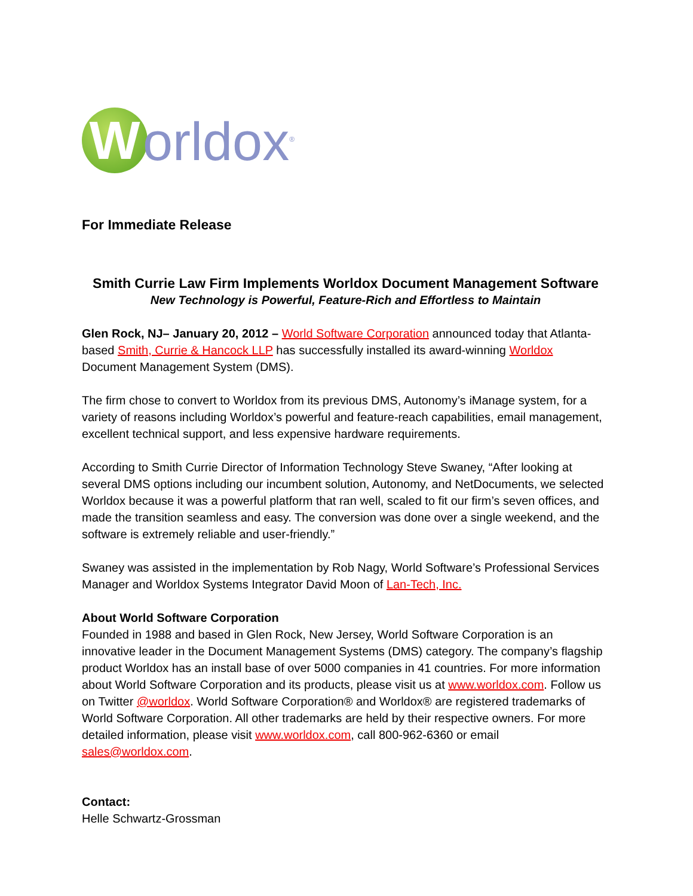W
orldox<sup>®</sup>
For Immediate Release
Smith Currie Law Firm Implements Worldox Document Management Software
New Technology is Powerful, Feature-Rich and Effortless to Maintain
Glen Rock, NJ– January 20, 2012 – World Software Corporation announced today that Atlanta-based Smith, Currie & Hancock LLP has successfully installed its award-winning Worldox Document Management System (DMS).
The firm chose to convert to Worldox from its previous DMS, Autonomy’s iManage system, for a variety of reasons including Worldox’s powerful and feature-reach capabilities, email management, excellent technical support, and less expensive hardware requirements.
According to Smith Currie Director of Information Technology Steve Swaney, “After looking at several DMS options including our incumbent solution, Autonomy, and NetDocuments, we selected Worldox because it was a powerful platform that ran well, scaled to fit our firm’s seven offices, and made the transition seamless and easy. The conversion was done over a single weekend, and the software is extremely reliable and user-friendly.”
Swaney was assisted in the implementation by Rob Nagy, World Software’s Professional Services Manager and Worldox Systems Integrator David Moon of Lan-Tech, Inc.
About World Software Corporation
Founded in 1988 and based in Glen Rock, New Jersey, World Software Corporation is an innovative leader in the Document Management Systems (DMS) category. The company’s flagship product Worldox has an install base of over 5000 companies in 41 countries. For more information about World Software Corporation and its products, please visit us at www.worldox.com. Follow us on Twitter @worldox. World Software Corporation® and Worldox® are registered trademarks of World Software Corporation. All other trademarks are held by their respective owners. For more detailed information, please visit www.worldox.com, call 800-962-6360 or email sales@worldox.com.
Contact:
Helle Schwartz-Grossman